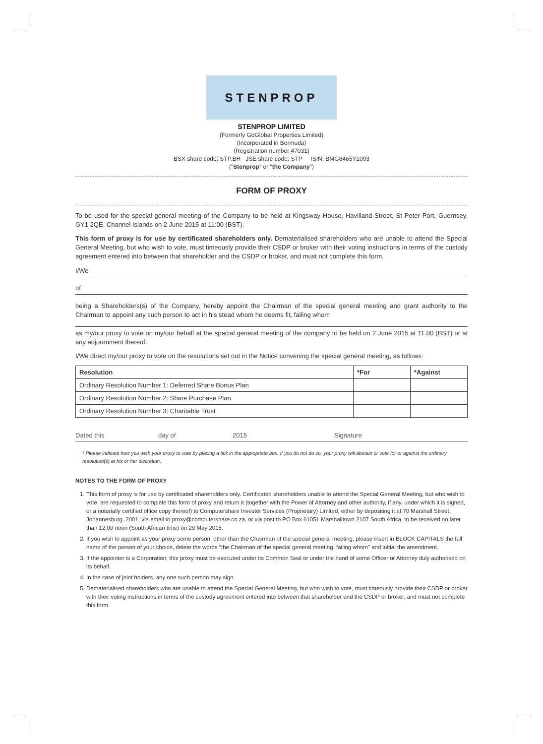STENPROP
STENPROP LIMITED
(Formerly GoGlobal Properties Limited)
(Incorporated in Bermuda)
(Registration number 47031)
BSX share code: STP.BH JSE share code: STP ISIN: BMG8465Y1093
("Stenprop" or "the Company")
FORM OF PROXY
To be used for the special general meeting of the Company to be held at Kingsway House, Havilland Street, St Peter Port, Guernsey, GY1 2QE, Channel Islands on 2 June 2015 at 11:00 (BST).
This form of proxy is for use by certificated shareholders only. Dematerialised shareholders who are unable to attend the Special General Meeting, but who wish to vote, must timeously provide their CSDP or broker with their voting instructions in terms of the custody agreement entered into between that shareholder and the CSDP or broker, and must not complete this form.
I/We
of
being a Shareholders(s) of the Company, hereby appoint the Chairman of the special general meeting and grant authority to the Chairman to appoint any such person to act in his stead whom he deems fit, failing whom
as my/our proxy to vote on my/our behalf at the special general meeting of the company to be held on 2 June 2015 at 11.00 (BST) or at any adjournment thereof.
I/We direct my/our proxy to vote on the resolutions set out in the Notice convening the special general meeting, as follows:
| Resolution | *For | *Against |
| --- | --- | --- |
| Ordinary Resolution Number 1: Deferred Share Bonus Plan | | |
| Ordinary Resolution Number 2: Share Purchase Plan | | |
| Ordinary Resolution Number 3: Charitable Trust | | |
Dated this day of 2015 Signature
* Please indicate how you wish your proxy to vote by placing a tick in the appropriate box. If you do not do so, your proxy will abstain or vote for or against the ordinary resolution(s) at his or her discretion.
NOTES TO THE FORM OF PROXY
1. This form of proxy is for use by certificated shareholders only. Certificated shareholders unable to attend the Special General Meeting, but who wish to vote, are requested to complete this form of proxy and return it (together with the Power of Attorney and other authority, if any, under which it is signed, or a notarially certified office copy thereof) to Computershare Investor Services (Proprietary) Limited, either by depositing it at 70 Marshall Street, Johannesburg, 2001, via email to proxy@computershare.co.za, or via post to PO Box 61051 Marshalltown 2107 South Africa, to be received no later than 12:00 noon (South African time) on 29 May 2015.
2. If you wish to appoint as your proxy some person, other than the Chairman of the special general meeting, please insert in BLOCK CAPITALS the full name of the person of your choice, delete the words "the Chairman of the special general meeting, failing whom" and initial the amendment.
3. If the appointer is a Corporation, this proxy must be executed under its Common Seal or under the hand of some Officer or Attorney duly authorised on its behalf.
4. In the case of joint holders, any one such person may sign.
5. Dematerialised shareholders who are unable to attend the Special General Meeting, but who wish to vote, must timeously provide their CSDP or broker with their voting instructions in terms of the custody agreement entered into between that shareholder and the CSDP or broker, and must not complete this form.